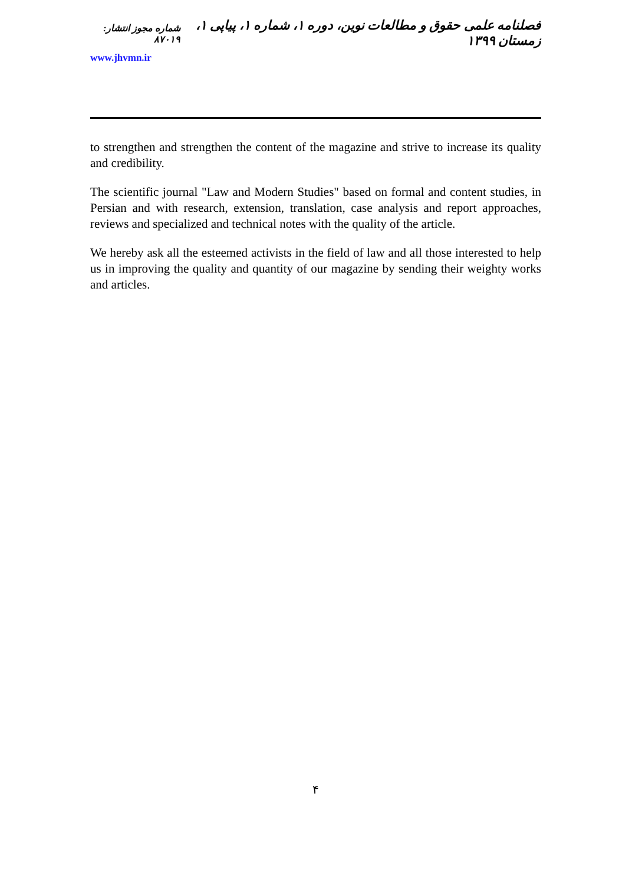شماره مجوز انتشار: ۸۷۰۱۹
فصلنامه علمی حقوق و مطالعات نوین، دوره ۱، شماره ۱، پیاپی ۱، زمستان ۱۳۹۹
www.jhvmn.ir
to strengthen and strengthen the content of the magazine and strive to increase its quality and credibility.
The scientific journal "Law and Modern Studies" based on formal and content studies, in Persian and with research, extension, translation, case analysis and report approaches, reviews and specialized and technical notes with the quality of the article.
We hereby ask all the esteemed activists in the field of law and all those interested to help us in improving the quality and quantity of our magazine by sending their weighty works and articles.
۴